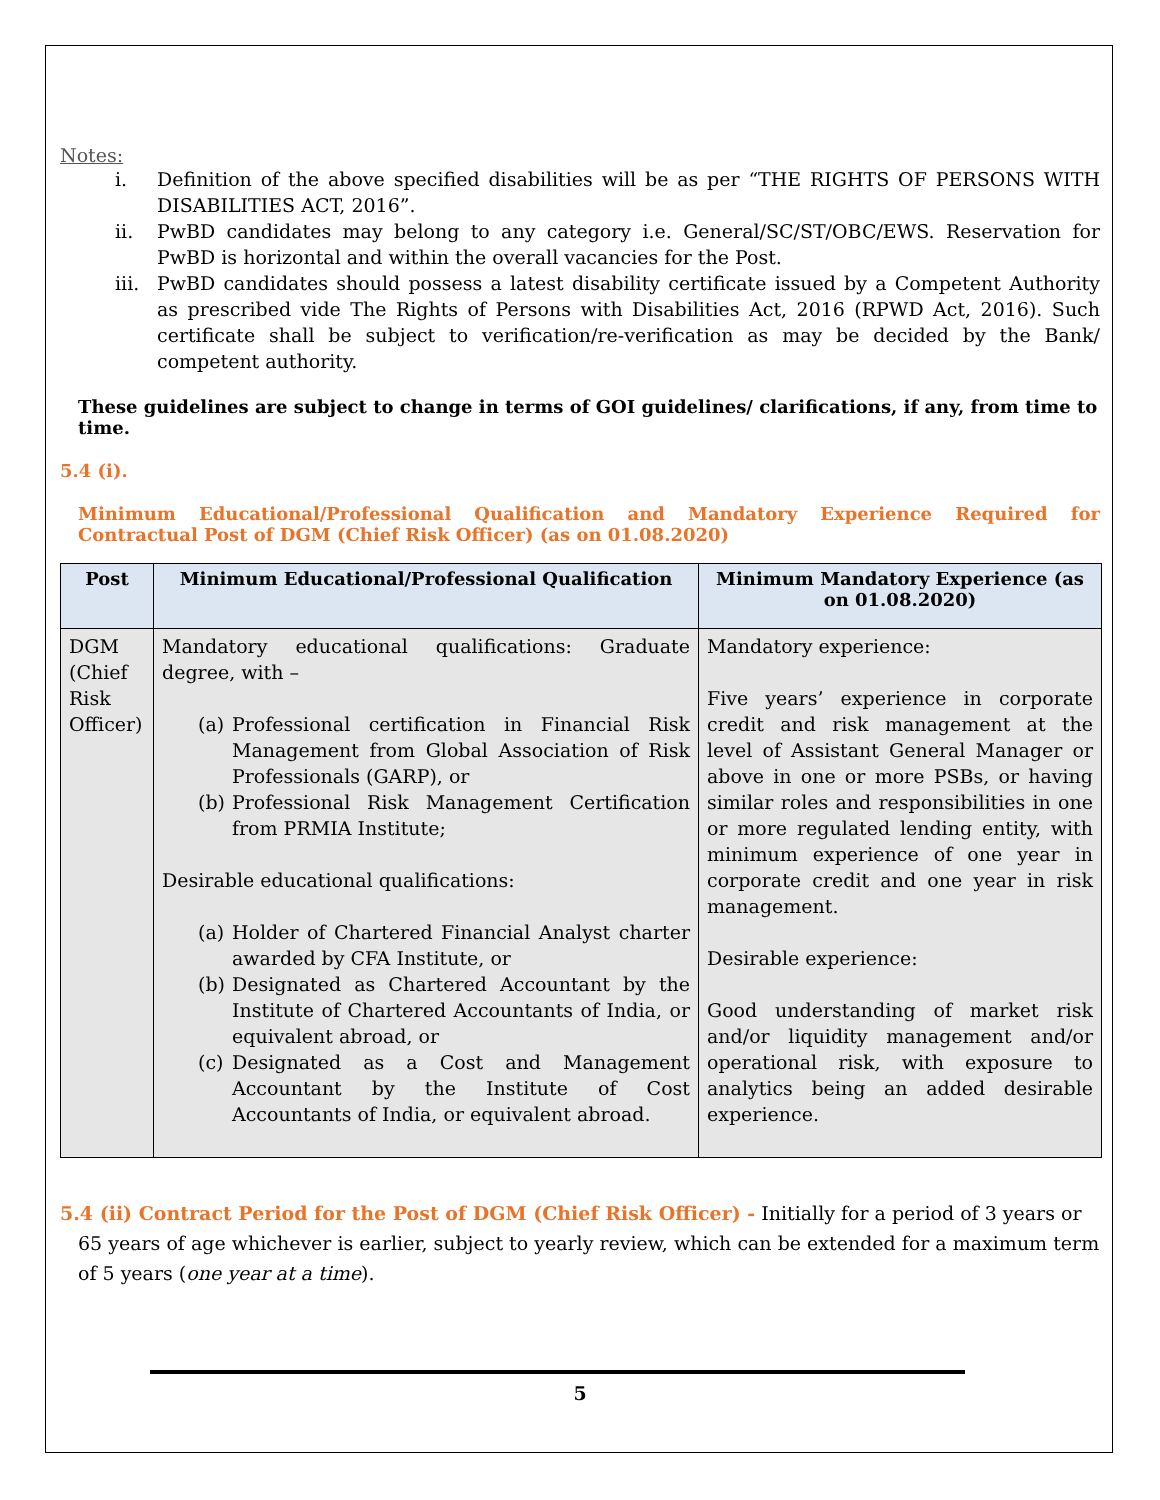Notes:
i. Definition of the above specified disabilities will be as per “THE RIGHTS OF PERSONS WITH DISABILITIES ACT, 2016”.
ii. PwBD candidates may belong to any category i.e. General/SC/ST/OBC/EWS. Reservation for PwBD is horizontal and within the overall vacancies for the Post.
iii. PwBD candidates should possess a latest disability certificate issued by a Competent Authority as prescribed vide The Rights of Persons with Disabilities Act, 2016 (RPWD Act, 2016). Such certificate shall be subject to verification/re-verification as may be decided by the Bank/ competent authority.
These guidelines are subject to change in terms of GOI guidelines/ clarifications, if any, from time to time.
5.4 (i).
Minimum Educational/Professional Qualification and Mandatory Experience Required for Contractual Post of DGM (Chief Risk Officer) (as on 01.08.2020)
| Post | Minimum Educational/Professional Qualification | Minimum Mandatory Experience (as on 01.08.2020) |
| --- | --- | --- |
| DGM (Chief Risk Officer) | Mandatory educational qualifications: Graduate degree, with – (a) Professional certification in Financial Risk Management from Global Association of Risk Professionals (GARP), or (b) Professional Risk Management Certification from PRMIA Institute; Desirable educational qualifications: (a) Holder of Chartered Financial Analyst charter awarded by CFA Institute, or (b) Designated as Chartered Accountant by the Institute of Chartered Accountants of India, or equivalent abroad, or (c) Designated as a Cost and Management Accountant by the Institute of Cost Accountants of India, or equivalent abroad. | Mandatory experience: Five years’ experience in corporate credit and risk management at the level of Assistant General Manager or above in one or more PSBs, or having similar roles and responsibilities in one or more regulated lending entity, with minimum experience of one year in corporate credit and one year in risk management. Desirable experience: Good understanding of market risk and/or liquidity management and/or operational risk, with exposure to analytics being an added desirable experience. |
5.4 (ii) Contract Period for the Post of DGM (Chief Risk Officer) - Initially for a period of 3 years or 65 years of age whichever is earlier, subject to yearly review, which can be extended for a maximum term of 5 years (one year at a time).
5